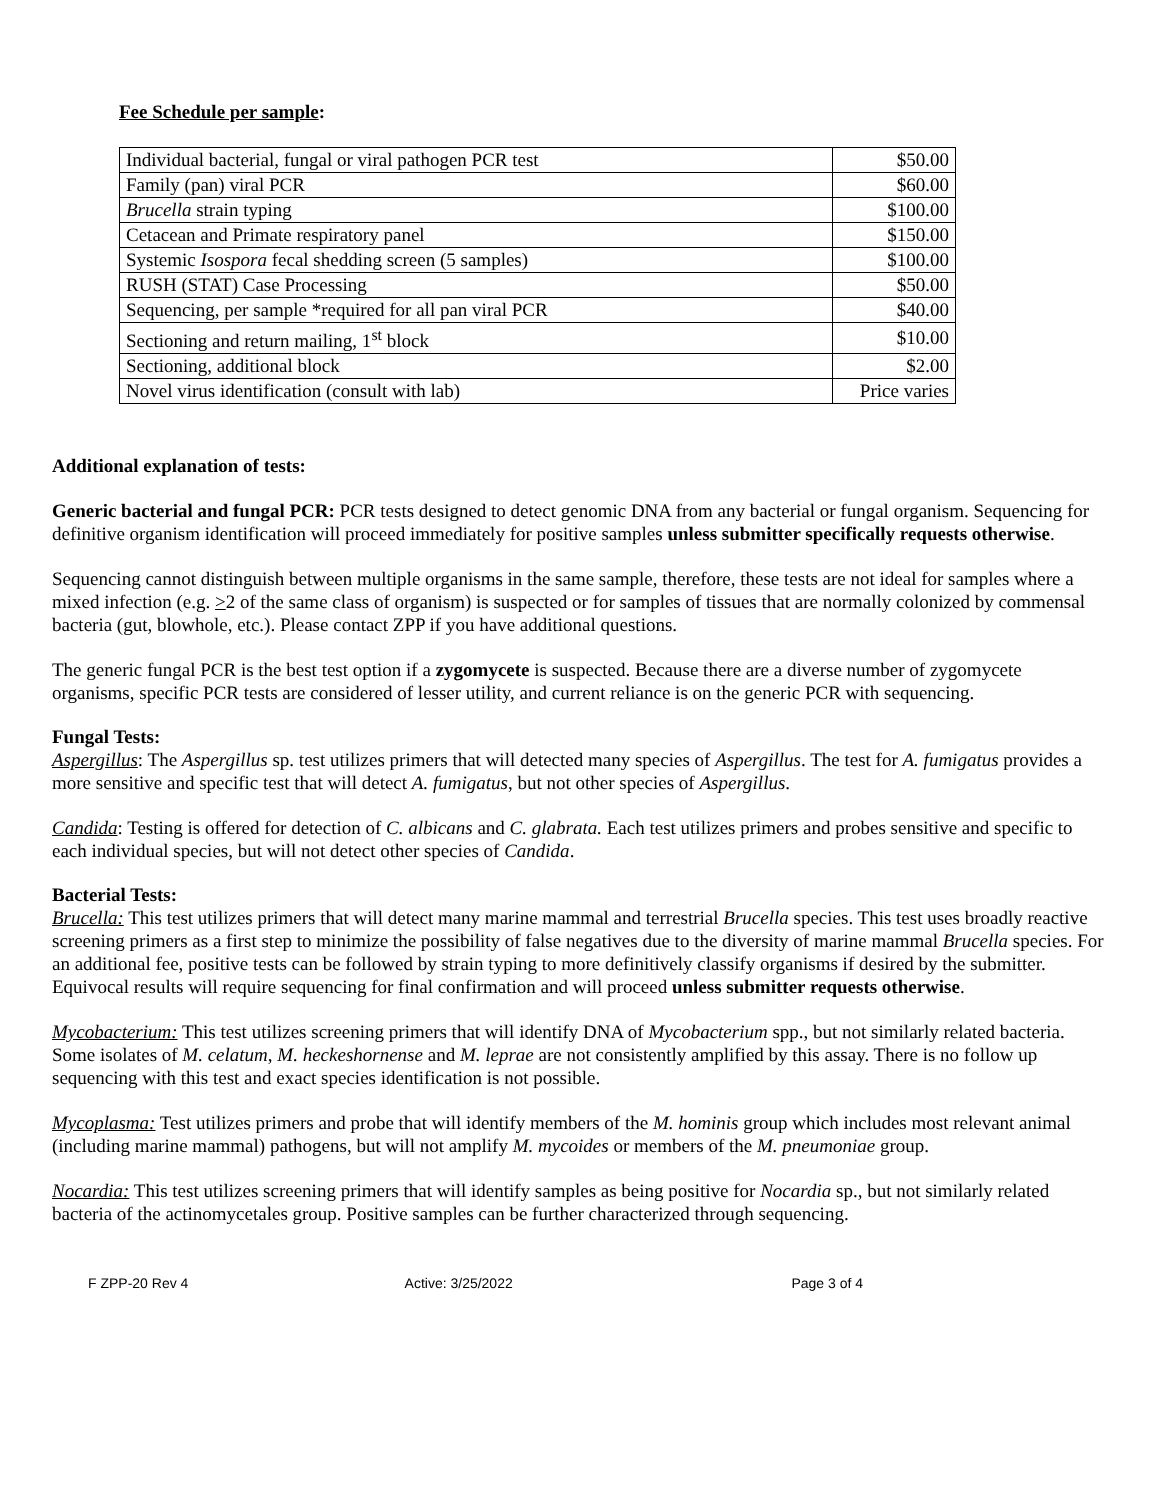Fee Schedule per sample:
| Individual bacterial, fungal or viral pathogen PCR test | $50.00 |
| Family (pan) viral PCR | $60.00 |
| Brucella strain typing | $100.00 |
| Cetacean and Primate respiratory panel | $150.00 |
| Systemic Isospora fecal shedding screen (5 samples) | $100.00 |
| RUSH (STAT) Case Processing | $50.00 |
| Sequencing, per sample *required for all pan viral PCR | $40.00 |
| Sectioning and return mailing, 1<sup>st</sup> block | $10.00 |
| Sectioning, additional block | $2.00 |
| Novel virus identification (consult with lab) | Price varies |
Additional explanation of tests:
Generic bacterial and fungal PCR: PCR tests designed to detect genomic DNA from any bacterial or fungal organism. Sequencing for definitive organism identification will proceed immediately for positive samples unless submitter specifically requests otherwise.
Sequencing cannot distinguish between multiple organisms in the same sample, therefore, these tests are not ideal for samples where a mixed infection (e.g. >2 of the same class of organism) is suspected or for samples of tissues that are normally colonized by commensal bacteria (gut, blowhole, etc.). Please contact ZPP if you have additional questions.
The generic fungal PCR is the best test option if a zygomycete is suspected. Because there are a diverse number of zygomycete organisms, specific PCR tests are considered of lesser utility, and current reliance is on the generic PCR with sequencing.
Fungal Tests:
Aspergillus: The Aspergillus sp. test utilizes primers that will detected many species of Aspergillus. The test for A. fumigatus provides a more sensitive and specific test that will detect A. fumigatus, but not other species of Aspergillus.
Candida: Testing is offered for detection of C. albicans and C. glabrata. Each test utilizes primers and probes sensitive and specific to each individual species, but will not detect other species of Candida.
Bacterial Tests:
Brucella: This test utilizes primers that will detect many marine mammal and terrestrial Brucella species. This test uses broadly reactive screening primers as a first step to minimize the possibility of false negatives due to the diversity of marine mammal Brucella species. For an additional fee, positive tests can be followed by strain typing to more definitively classify organisms if desired by the submitter. Equivocal results will require sequencing for final confirmation and will proceed unless submitter requests otherwise.
Mycobacterium: This test utilizes screening primers that will identify DNA of Mycobacterium spp., but not similarly related bacteria. Some isolates of M. celatum, M. heckeshornense and M. leprae are not consistently amplified by this assay. There is no follow up sequencing with this test and exact species identification is not possible.
Mycoplasma: Test utilizes primers and probe that will identify members of the M. hominis group which includes most relevant animal (including marine mammal) pathogens, but will not amplify M. mycoides or members of the M. pneumoniae group.
Nocardia: This test utilizes screening primers that will identify samples as being positive for Nocardia sp., but not similarly related bacteria of the actinomycetales group. Positive samples can be further characterized through sequencing.
F ZPP-20 Rev 4 Active: 3/25/2022 Page 3 of 4